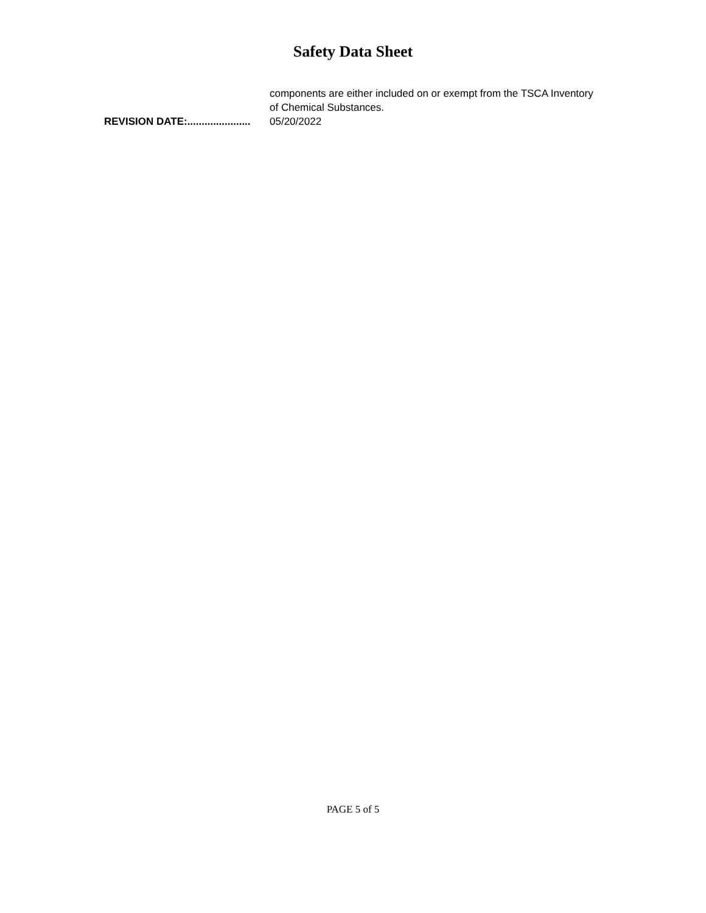Safety Data Sheet
components are either included on or exempt from the TSCA Inventory of Chemical Substances.
REVISION DATE:...................... 05/20/2022
PAGE 5 of 5